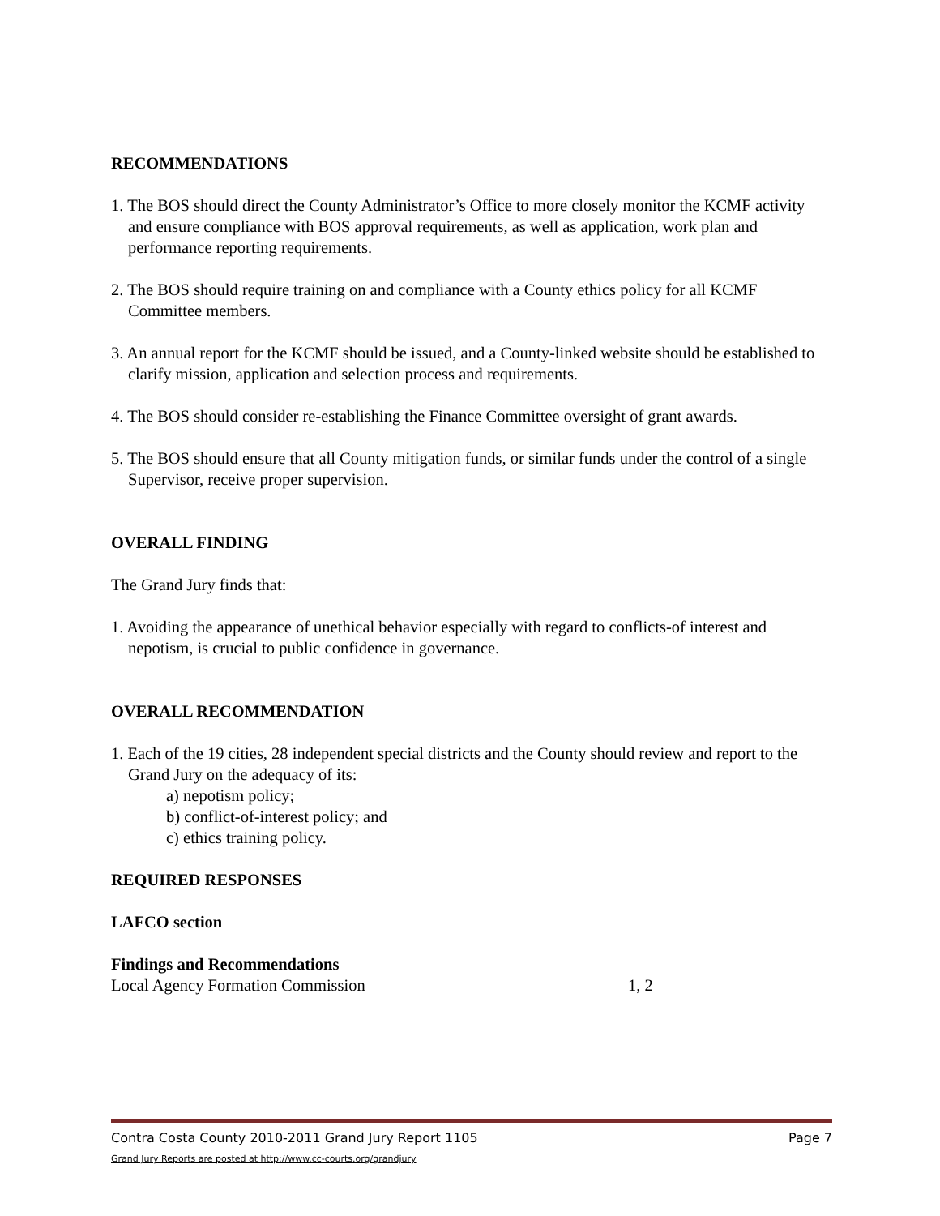RECOMMENDATIONS
1. The BOS should direct the County Administrator’s Office to more closely monitor the KCMF activity and ensure compliance with BOS approval requirements, as well as application, work plan and performance reporting requirements.
2. The BOS should require training on and compliance with a County ethics policy for all KCMF Committee members.
3. An annual report for the KCMF should be issued, and a County-linked website should be established to clarify mission, application and selection process and requirements.
4. The BOS should consider re-establishing the Finance Committee oversight of grant awards.
5. The BOS should ensure that all County mitigation funds, or similar funds under the control of a single Supervisor, receive proper supervision.
OVERALL FINDING
The Grand Jury finds that:
1. Avoiding the appearance of unethical behavior especially with regard to conflicts-of interest and nepotism, is crucial to public confidence in governance.
OVERALL RECOMMENDATION
1. Each of the 19 cities, 28 independent special districts and the County should review and report to the Grand Jury on the adequacy of its:
a) nepotism policy;
b) conflict-of-interest policy; and
c) ethics training policy.
REQUIRED RESPONSES
LAFCO section
Findings and Recommendations
Local Agency Formation Commission 1, 2
Contra Costa County 2010-2011 Grand Jury Report 1105 Page 7
Grand Jury Reports are posted at http://www.cc-courts.org/grandjury